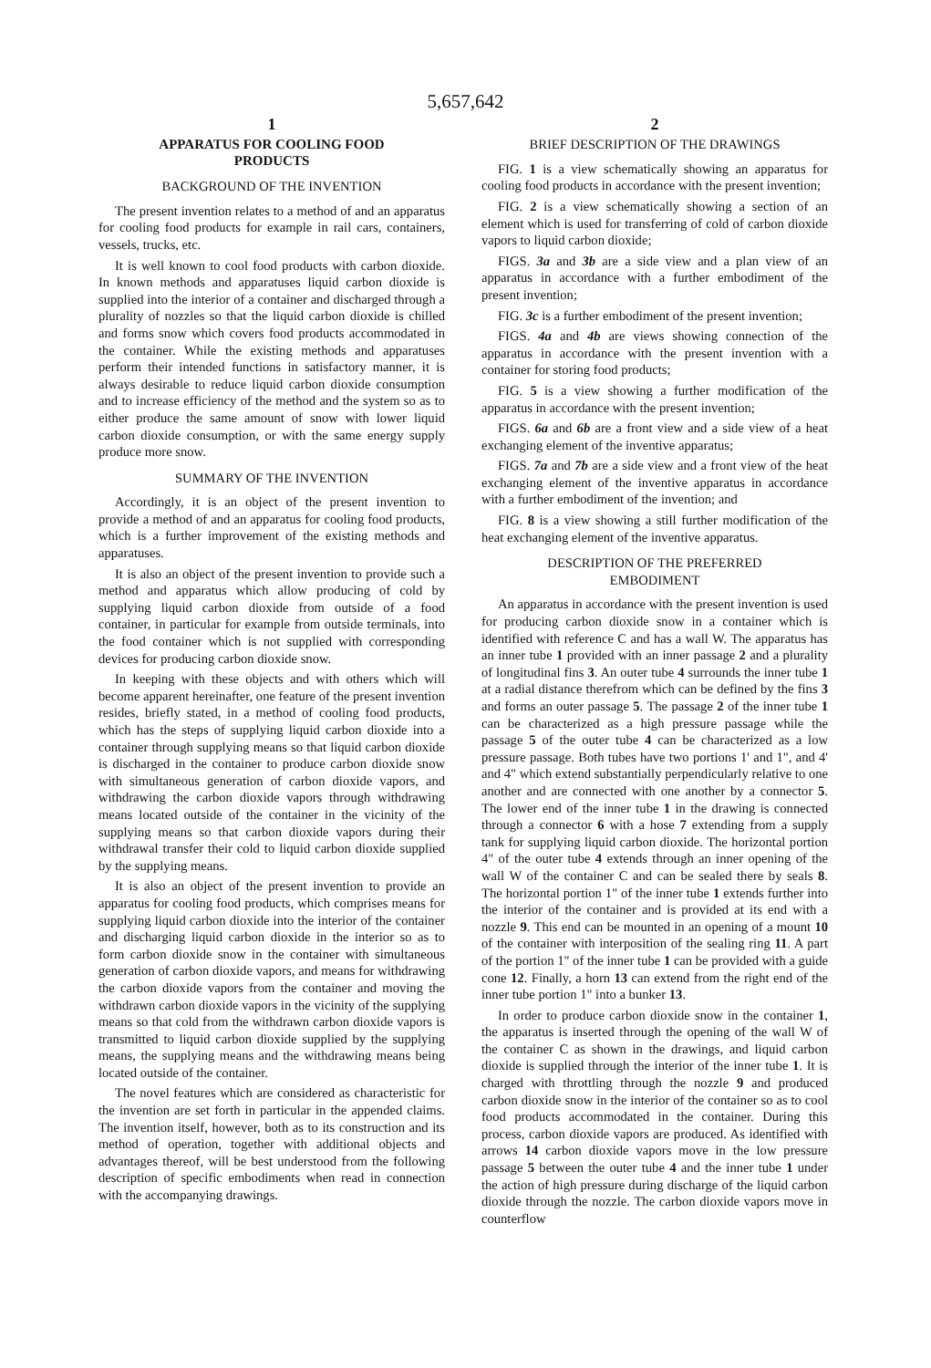5,657,642
1
APPARATUS FOR COOLING FOOD
PRODUCTS
BACKGROUND OF THE INVENTION
The present invention relates to a method of and an apparatus for cooling food products for example in rail cars, containers, vessels, trucks, etc.
It is well known to cool food products with carbon dioxide. In known methods and apparatuses liquid carbon dioxide is supplied into the interior of a container and discharged through a plurality of nozzles so that the liquid carbon dioxide is chilled and forms snow which covers food products accommodated in the container. While the existing methods and apparatuses perform their intended functions in satisfactory manner, it is always desirable to reduce liquid carbon dioxide consumption and to increase efficiency of the method and the system so as to either produce the same amount of snow with lower liquid carbon dioxide consumption, or with the same energy supply produce more snow.
SUMMARY OF THE INVENTION
Accordingly, it is an object of the present invention to provide a method of and an apparatus for cooling food products, which is a further improvement of the existing methods and apparatuses.
It is also an object of the present invention to provide such a method and apparatus which allow producing of cold by supplying liquid carbon dioxide from outside of a food container, in particular for example from outside terminals, into the food container which is not supplied with corresponding devices for producing carbon dioxide snow.
In keeping with these objects and with others which will become apparent hereinafter, one feature of the present invention resides, briefly stated, in a method of cooling food products, which has the steps of supplying liquid carbon dioxide into a container through supplying means so that liquid carbon dioxide is discharged in the container to produce carbon dioxide snow with simultaneous generation of carbon dioxide vapors, and withdrawing the carbon dioxide vapors through withdrawing means located outside of the container in the vicinity of the supplying means so that carbon dioxide vapors during their withdrawal transfer their cold to liquid carbon dioxide supplied by the supplying means.
It is also an object of the present invention to provide an apparatus for cooling food products, which comprises means for supplying liquid carbon dioxide into the interior of the container and discharging liquid carbon dioxide in the interior so as to form carbon dioxide snow in the container with simultaneous generation of carbon dioxide vapors, and means for withdrawing the carbon dioxide vapors from the container and moving the withdrawn carbon dioxide vapors in the vicinity of the supplying means so that cold from the withdrawn carbon dioxide vapors is transmitted to liquid carbon dioxide supplied by the supplying means, the supplying means and the withdrawing means being located outside of the container.
The novel features which are considered as characteristic for the invention are set forth in particular in the appended claims. The invention itself, however, both as to its construction and its method of operation, together with additional objects and advantages thereof, will be best understood from the following description of specific embodiments when read in connection with the accompanying drawings.
2
BRIEF DESCRIPTION OF THE DRAWINGS
FIG. 1 is a view schematically showing an apparatus for cooling food products in accordance with the present invention;
FIG. 2 is a view schematically showing a section of an element which is used for transferring of cold of carbon dioxide vapors to liquid carbon dioxide;
FIGS. 3a and 3b are a side view and a plan view of an apparatus in accordance with a further embodiment of the present invention;
FIG. 3c is a further embodiment of the present invention;
FIGS. 4a and 4b are views showing connection of the apparatus in accordance with the present invention with a container for storing food products;
FIG. 5 is a view showing a further modification of the apparatus in accordance with the present invention;
FIGS. 6a and 6b are a front view and a side view of a heat exchanging element of the inventive apparatus;
FIGS. 7a and 7b are a side view and a front view of the heat exchanging element of the inventive apparatus in accordance with a further embodiment of the invention; and
FIG. 8 is a view showing a still further modification of the heat exchanging element of the inventive apparatus.
DESCRIPTION OF THE PREFERRED
EMBODIMENT
An apparatus in accordance with the present invention is used for producing carbon dioxide snow in a container which is identified with reference C and has a wall W. The apparatus has an inner tube 1 provided with an inner passage 2 and a plurality of longitudinal fins 3. An outer tube 4 surrounds the inner tube 1 at a radial distance therefrom which can be defined by the fins 3 and forms an outer passage 5. The passage 2 of the inner tube 1 can be characterized as a high pressure passage while the passage 5 of the outer tube 4 can be characterized as a low pressure passage. Both tubes have two portions 1' and 1", and 4' and 4" which extend substantially perpendicularly relative to one another and are connected with one another by a connector 5. The lower end of the inner tube 1 in the drawing is connected through a connector 6 with a hose 7 extending from a supply tank for supplying liquid carbon dioxide. The horizontal portion 4" of the outer tube 4 extends through an inner opening of the wall W of the container C and can be sealed there by seals 8. The horizontal portion 1" of the inner tube 1 extends further into the interior of the container and is provided at its end with a nozzle 9. This end can be mounted in an opening of a mount 10 of the container with interposition of the sealing ring 11. A part of the portion 1" of the inner tube 1 can be provided with a guide cone 12. Finally, a horn 13 can extend from the right end of the inner tube portion 1" into a bunker 13.
In order to produce carbon dioxide snow in the container 1, the apparatus is inserted through the opening of the wall W of the container C as shown in the drawings, and liquid carbon dioxide is supplied through the interior of the inner tube 1. It is charged with throttling through the nozzle 9 and produced carbon dioxide snow in the interior of the container so as to cool food products accommodated in the container. During this process, carbon dioxide vapors are produced. As identified with arrows 14 carbon dioxide vapors move in the low pressure passage 5 between the outer tube 4 and the inner tube 1 under the action of high pressure during discharge of the liquid carbon dioxide through the nozzle. The carbon dioxide vapors move in counterflow